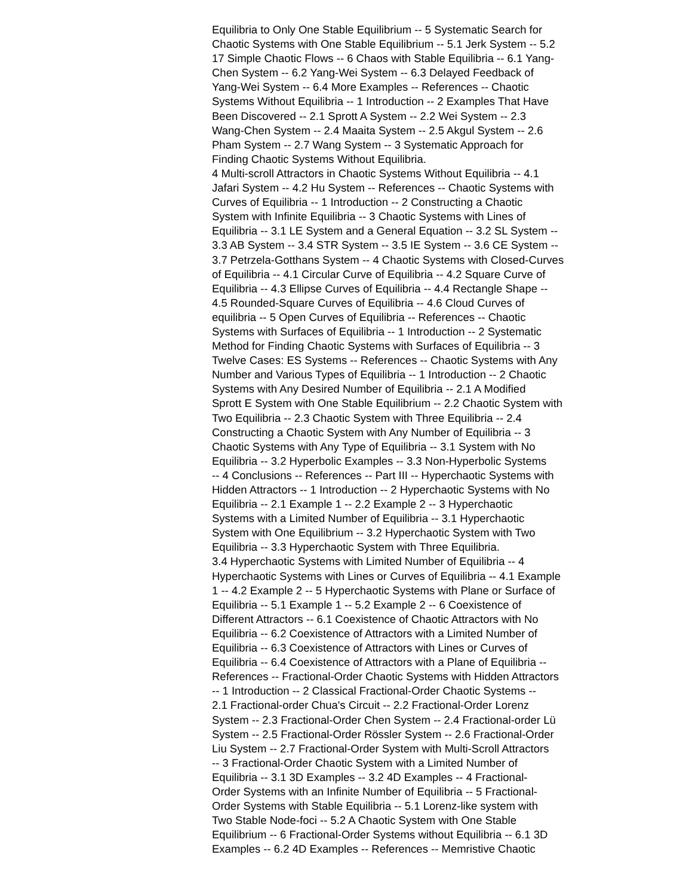Equilibria to Only One Stable Equilibrium -- 5 Systematic Search for Chaotic Systems with One Stable Equilibrium -- 5.1 Jerk System -- 5.2 17 Simple Chaotic Flows -- 6 Chaos with Stable Equilibria -- 6.1 Yang- Chen System -- 6.2 Yang-Wei System -- 6.3 Delayed Feedback of Yang-Wei System -- 6.4 More Examples -- References -- Chaotic Systems Without Equilibria -- 1 Introduction -- 2 Examples That Have Been Discovered -- 2.1 Sprott A System -- 2.2 Wei System -- 2.3 Wang-Chen System -- 2.4 Maaita System -- 2.5 Akgul System -- 2.6 Pham System -- 2.7 Wang System -- 3 Systematic Approach for Finding Chaotic Systems Without Equilibria.
4 Multi-scroll Attractors in Chaotic Systems Without Equilibria -- 4.1 Jafari System -- 4.2 Hu System -- References -- Chaotic Systems with Curves of Equilibria -- 1 Introduction -- 2 Constructing a Chaotic System with Infinite Equilibria -- 3 Chaotic Systems with Lines of Equilibria -- 3.1 LE System and a General Equation -- 3.2 SL System -- 3.3 AB System -- 3.4 STR System -- 3.5 IE System -- 3.6 CE System -- 3.7 Petrzela-Gotthans System -- 4 Chaotic Systems with Closed-Curves of Equilibria -- 4.1 Circular Curve of Equilibria -- 4.2 Square Curve of Equilibria -- 4.3 Ellipse Curves of Equilibria -- 4.4 Rectangle Shape -- 4.5 Rounded-Square Curves of Equilibria -- 4.6 Cloud Curves of equilibria -- 5 Open Curves of Equilibria -- References -- Chaotic Systems with Surfaces of Equilibria -- 1 Introduction -- 2 Systematic Method for Finding Chaotic Systems with Surfaces of Equilibria -- 3 Twelve Cases: ES Systems -- References -- Chaotic Systems with Any Number and Various Types of Equilibria -- 1 Introduction -- 2 Chaotic Systems with Any Desired Number of Equilibria -- 2.1 A Modified Sprott E System with One Stable Equilibrium -- 2.2 Chaotic System with Two Equilibria -- 2.3 Chaotic System with Three Equilibria -- 2.4 Constructing a Chaotic System with Any Number of Equilibria -- 3 Chaotic Systems with Any Type of Equilibria -- 3.1 System with No Equilibria -- 3.2 Hyperbolic Examples -- 3.3 Non-Hyperbolic Systems -- 4 Conclusions -- References -- Part III -- Hyperchaotic Systems with Hidden Attractors -- 1 Introduction -- 2 Hyperchaotic Systems with No Equilibria -- 2.1 Example 1 -- 2.2 Example 2 -- 3 Hyperchaotic Systems with a Limited Number of Equilibria -- 3.1 Hyperchaotic System with One Equilibrium -- 3.2 Hyperchaotic System with Two Equilibria -- 3.3 Hyperchaotic System with Three Equilibria.
3.4 Hyperchaotic Systems with Limited Number of Equilibria -- 4 Hyperchaotic Systems with Lines or Curves of Equilibria -- 4.1 Example 1 -- 4.2 Example 2 -- 5 Hyperchaotic Systems with Plane or Surface of Equilibria -- 5.1 Example 1 -- 5.2 Example 2 -- 6 Coexistence of Different Attractors -- 6.1 Coexistence of Chaotic Attractors with No Equilibria -- 6.2 Coexistence of Attractors with a Limited Number of Equilibria -- 6.3 Coexistence of Attractors with Lines or Curves of Equilibria -- 6.4 Coexistence of Attractors with a Plane of Equilibria -- References -- Fractional-Order Chaotic Systems with Hidden Attractors -- 1 Introduction -- 2 Classical Fractional-Order Chaotic Systems -- 2.1 Fractional-order Chua's Circuit -- 2.2 Fractional-Order Lorenz System -- 2.3 Fractional-Order Chen System -- 2.4 Fractional-order Lü System -- 2.5 Fractional-Order Rössler System -- 2.6 Fractional-Order Liu System -- 2.7 Fractional-Order System with Multi-Scroll Attractors -- 3 Fractional-Order Chaotic System with a Limited Number of Equilibria -- 3.1 3D Examples -- 3.2 4D Examples -- 4 Fractional- Order Systems with an Infinite Number of Equilibria -- 5 Fractional- Order Systems with Stable Equilibria -- 5.1 Lorenz-like system with Two Stable Node-foci -- 5.2 A Chaotic System with One Stable Equilibrium -- 6 Fractional-Order Systems without Equilibria -- 6.1 3D Examples -- 6.2 4D Examples -- References -- Memristive Chaotic